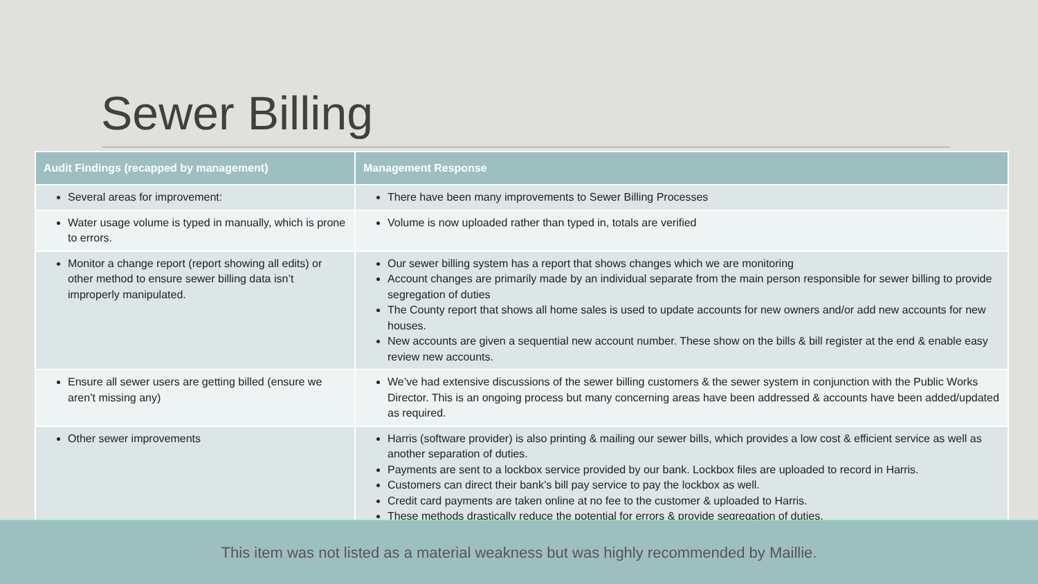Sewer Billing
| Audit Findings (recapped by management) | Management Response |
| --- | --- |
| Several areas for improvement: | There have been many improvements to Sewer Billing Processes |
| Water usage volume is typed in manually, which is prone to errors. | Volume is now uploaded rather than typed in, totals are verified |
| Monitor a change report (report showing all edits) or other method to ensure sewer billing data isn’t improperly manipulated. | Our sewer billing system has a report that shows changes which we are monitoring Account changes are primarily made by an individual separate from the main person responsible for sewer billing to provide segregation of duties The County report that shows all home sales is used to update accounts for new owners and/or add new accounts for new houses. New accounts are given a sequential new account number. These show on the bills & bill register at the end & enable easy review new accounts. |
| Ensure all sewer users are getting billed (ensure we aren’t missing any) | We’ve had extensive discussions of the sewer billing customers & the sewer system in conjunction with the Public Works Director. This is an ongoing process but many concerning areas have been addressed & accounts have been added/updated as required. |
| Other sewer improvements | Harris (software provider) is also printing & mailing our sewer bills, which provides a low cost & efficient service as well as another separation of duties. Payments are sent to a lockbox service provided by our bank. Lockbox files are uploaded to record in Harris. Customers can direct their bank’s bill pay service to pay the lockbox as well. Credit card payments are taken online at no fee to the customer & uploaded to Harris. These methods drastically reduce the potential for errors & provide segregation of duties. |
This item was not listed as a material weakness but was highly recommended by Maillie.